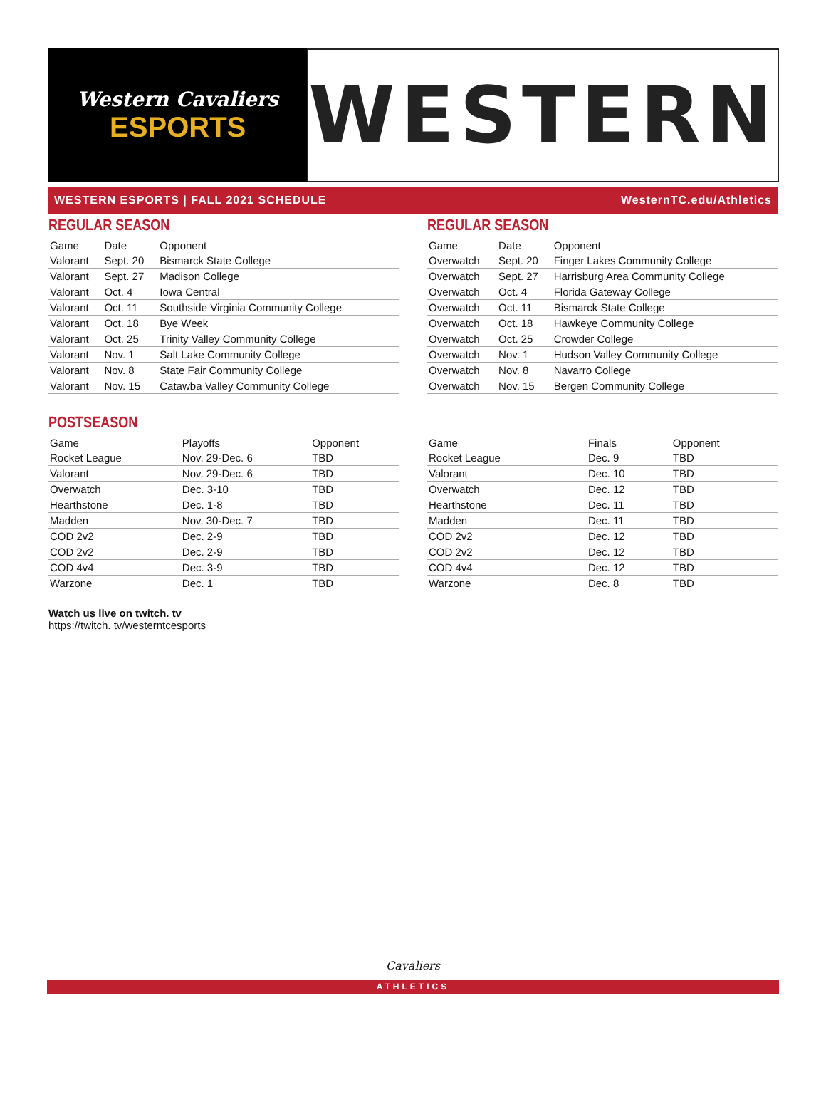Western Cavaliers
ESPORTS
WESTERN
WESTERN ESPORTS | FALL 2021 SCHEDULE WesternTC.edu/Athletics
REGULAR SEASON
| Game | Date | Opponent |
| --- | --- | --- |
| Valorant | Sept. 20 | Bismarck State College |
| Valorant | Sept. 27 | Madison College |
| Valorant | Oct. 4 | Iowa Central |
| Valorant | Oct. 11 | Southside Virginia Community College |
| Valorant | Oct. 18 | Bye Week |
| Valorant | Oct. 25 | Trinity Valley Community College |
| Valorant | Nov. 1 | Salt Lake Community College |
| Valorant | Nov. 8 | State Fair Community College |
| Valorant | Nov. 15 | Catawba Valley Community College |
REGULAR SEASON
| Game | Date | Opponent |
| --- | --- | --- |
| Overwatch | Sept. 20 | Finger Lakes Community College |
| Overwatch | Sept. 27 | Harrisburg Area Community College |
| Overwatch | Oct. 4 | Florida Gateway College |
| Overwatch | Oct. 11 | Bismarck State College |
| Overwatch | Oct. 18 | Hawkeye Community College |
| Overwatch | Oct. 25 | Crowder College |
| Overwatch | Nov. 1 | Hudson Valley Community College |
| Overwatch | Nov. 8 | Navarro College |
| Overwatch | Nov. 15 | Bergen Community College |
POSTSEASON
| Game | Playoffs | Opponent |
| --- | --- | --- |
| Rocket League | Nov. 29-Dec. 6 | TBD |
| Valorant | Nov. 29-Dec. 6 | TBD |
| Overwatch | Dec. 3-10 | TBD |
| Hearthstone | Dec. 1-8 | TBD |
| Madden | Nov. 30-Dec. 7 | TBD |
| COD 2v2 | Dec. 2-9 | TBD |
| COD 2v2 | Dec. 2-9 | TBD |
| COD 4v4 | Dec. 3-9 | TBD |
| Warzone | Dec. 1 | TBD |
| Game | Finals | Opponent |
| --- | --- | --- |
| Rocket League | Dec. 9 | TBD |
| Valorant | Dec. 10 | TBD |
| Overwatch | Dec. 12 | TBD |
| Hearthstone | Dec. 11 | TBD |
| Madden | Dec. 11 | TBD |
| COD 2v2 | Dec. 12 | TBD |
| COD 2v2 | Dec. 12 | TBD |
| COD 4v4 | Dec. 12 | TBD |
| Warzone | Dec. 8 | TBD |
Watch us live on twitch. tv
https://twitch. tv/westerntcesports
Cavaliers
ATHLETICS